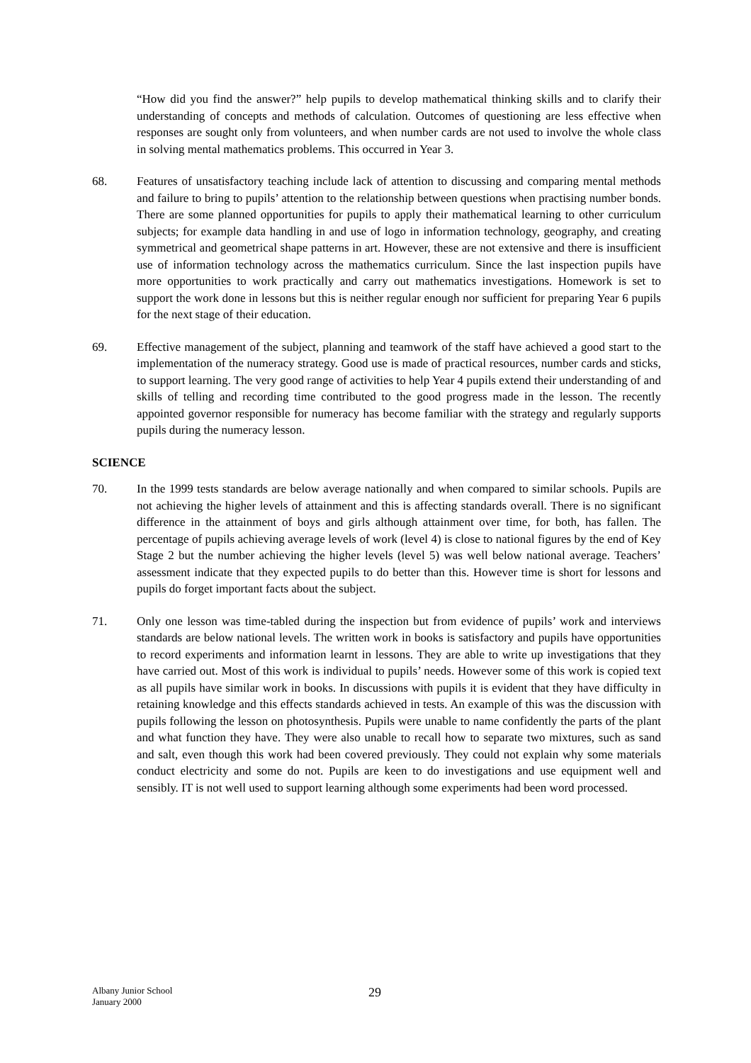“How did you find the answer?” help pupils to develop mathematical thinking skills and to clarify their understanding of concepts and methods of calculation. Outcomes of questioning are less effective when responses are sought only from volunteers, and when number cards are not used to involve the whole class in solving mental mathematics problems. This occurred in Year 3.
68. Features of unsatisfactory teaching include lack of attention to discussing and comparing mental methods and failure to bring to pupils’ attention to the relationship between questions when practising number bonds. There are some planned opportunities for pupils to apply their mathematical learning to other curriculum subjects; for example data handling in and use of logo in information technology, geography, and creating symmetrical and geometrical shape patterns in art. However, these are not extensive and there is insufficient use of information technology across the mathematics curriculum. Since the last inspection pupils have more opportunities to work practically and carry out mathematics investigations. Homework is set to support the work done in lessons but this is neither regular enough nor sufficient for preparing Year 6 pupils for the next stage of their education.
69. Effective management of the subject, planning and teamwork of the staff have achieved a good start to the implementation of the numeracy strategy. Good use is made of practical resources, number cards and sticks, to support learning. The very good range of activities to help Year 4 pupils extend their understanding of and skills of telling and recording time contributed to the good progress made in the lesson. The recently appointed governor responsible for numeracy has become familiar with the strategy and regularly supports pupils during the numeracy lesson.
SCIENCE
70. In the 1999 tests standards are below average nationally and when compared to similar schools. Pupils are not achieving the higher levels of attainment and this is affecting standards overall. There is no significant difference in the attainment of boys and girls although attainment over time, for both, has fallen. The percentage of pupils achieving average levels of work (level 4) is close to national figures by the end of Key Stage 2 but the number achieving the higher levels (level 5) was well below national average. Teachers’ assessment indicate that they expected pupils to do better than this. However time is short for lessons and pupils do forget important facts about the subject.
71. Only one lesson was time-tabled during the inspection but from evidence of pupils’ work and interviews standards are below national levels. The written work in books is satisfactory and pupils have opportunities to record experiments and information learnt in lessons. They are able to write up investigations that they have carried out. Most of this work is individual to pupils’ needs. However some of this work is copied text as all pupils have similar work in books. In discussions with pupils it is evident that they have difficulty in retaining knowledge and this effects standards achieved in tests. An example of this was the discussion with pupils following the lesson on photosynthesis. Pupils were unable to name confidently the parts of the plant and what function they have. They were also unable to recall how to separate two mixtures, such as sand and salt, even though this work had been covered previously. They could not explain why some materials conduct electricity and some do not. Pupils are keen to do investigations and use equipment well and sensibly. IT is not well used to support learning although some experiments had been word processed.
Albany Junior School
January 2000
29